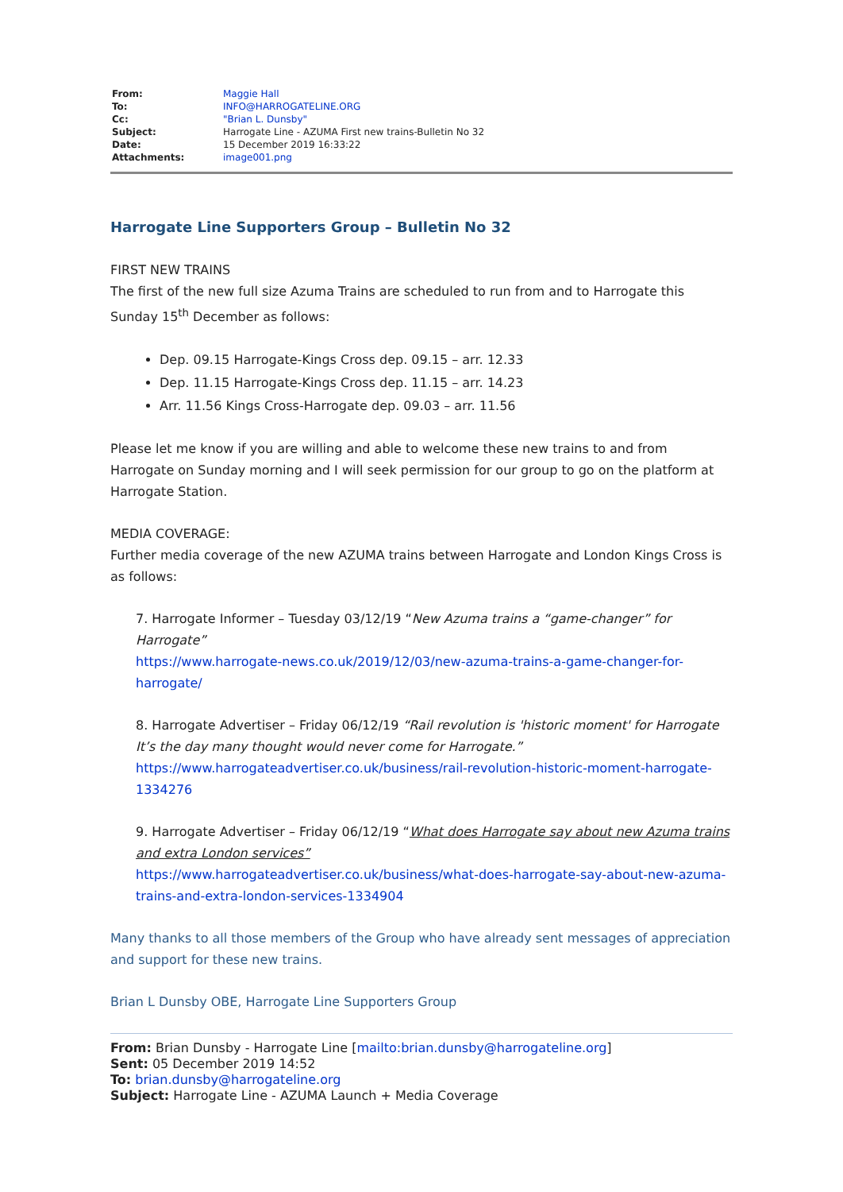| From: | Maggie Hall |
| To: | INFO@HARROGATELINE.ORG |
| Cc: | "Brian L. Dunsby" |
| Subject: | Harrogate Line - AZUMA First new trains-Bulletin No 32 |
| Date: | 15 December 2019 16:33:22 |
| Attachments: | image001.png |
Harrogate Line Supporters Group – Bulletin No 32
FIRST NEW TRAINS
The first of the new full size Azuma Trains are scheduled to run from and to Harrogate this Sunday 15<sup>th</sup> December as follows:
Dep. 09.15 Harrogate-Kings Cross dep. 09.15 – arr. 12.33
Dep. 11.15 Harrogate-Kings Cross dep. 11.15 – arr. 14.23
Arr. 11.56 Kings Cross-Harrogate dep. 09.03 – arr. 11.56
Please let me know if you are willing and able to welcome these new trains to and from Harrogate on Sunday morning and I will seek permission for our group to go on the platform at Harrogate Station.
MEDIA COVERAGE:
Further media coverage of the new AZUMA trains between Harrogate and London Kings Cross is as follows:
7. Harrogate Informer – Tuesday 03/12/19 “New Azuma trains a “game-changer” for Harrogate”
https://www.harrogate-news.co.uk/2019/12/03/new-azuma-trains-a-game-changer-for-harrogate/
8. Harrogate Advertiser – Friday 06/12/19 “Rail revolution is 'historic moment' for Harrogate It’s the day many thought would never come for Harrogate.”
https://www.harrogateadvertiser.co.uk/business/rail-revolution-historic-moment-harrogate-1334276
9. Harrogate Advertiser – Friday 06/12/19 “What does Harrogate say about new Azuma trains and extra London services”
https://www.harrogateadvertiser.co.uk/business/what-does-harrogate-say-about-new-azuma-trains-and-extra-london-services-1334904
Many thanks to all those members of the Group who have already sent messages of appreciation and support for these new trains.
Brian L Dunsby OBE, Harrogate Line Supporters Group
From: Brian Dunsby - Harrogate Line [mailto:brian.dunsby@harrogateline.org]
Sent: 05 December 2019 14:52
To: brian.dunsby@harrogateline.org
Subject: Harrogate Line - AZUMA Launch + Media Coverage